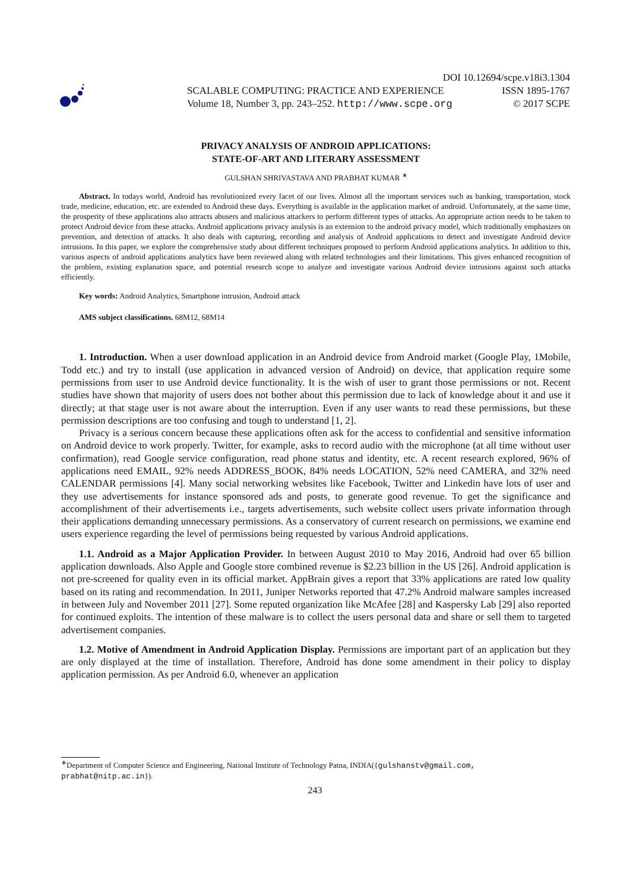DOI 10.12694/scpe.v18i3.1304
SCALABLE COMPUTING: PRACTICE AND EXPERIENCE ISSN 1895-1767
Volume 18, Number 3, pp. 243–252. http://www.scpe.org © 2017 SCPE
PRIVACY ANALYSIS OF ANDROID APPLICATIONS:
STATE-OF-ART AND LITERARY ASSESSMENT
GULSHAN SHRIVASTAVA AND PRABHAT KUMAR <sup>∗</sup>
Abstract. In todays world, Android has revolutionized every facet of our lives. Almost all the important services such as banking, transportation, stock trade, medicine, education, etc. are extended to Android these days. Everything is available in the application market of android. Unfortunately, at the same time, the prosperity of these applications also attracts abusers and malicious attackers to perform different types of attacks. An appropriate action needs to be taken to protect Android device from these attacks. Android applications privacy analysis is an extension to the android privacy model, which traditionally emphasizes on prevention, and detection of attacks. It also deals with capturing, recording and analysis of Android applications to detect and investigate Android device intrusions. In this paper, we explore the comprehensive study about different techniques proposed to perform Android applications analytics. In addition to this, various aspects of android applications analytics have been reviewed along with related technologies and their limitations. This gives enhanced recognition of the problem, existing explanation space, and potential research scope to analyze and investigate various Android device intrusions against such attacks efficiently.
Key words: Android Analytics, Smartphone intrusion, Android attack
AMS subject classifications. 68M12, 68M14
1. Introduction. When a user download application in an Android device from Android market (Google Play, 1Mobile, Todd etc.) and try to install (use application in advanced version of Android) on device, that application require some permissions from user to use Android device functionality. It is the wish of user to grant those permissions or not. Recent studies have shown that majority of users does not bother about this permission due to lack of knowledge about it and use it directly; at that stage user is not aware about the interruption. Even if any user wants to read these permissions, but these permission descriptions are too confusing and tough to understand [1, 2].
Privacy is a serious concern because these applications often ask for the access to confidential and sensitive information on Android device to work properly. Twitter, for example, asks to record audio with the microphone (at all time without user confirmation), read Google service configuration, read phone status and identity, etc. A recent research explored, 96% of applications need EMAIL, 92% needs ADDRESS_BOOK, 84% needs LOCATION, 52% need CAMERA, and 32% need CALENDAR permissions [4]. Many social networking websites like Facebook, Twitter and Linkedin have lots of user and they use advertisements for instance sponsored ads and posts, to generate good revenue. To get the significance and accomplishment of their advertisements i.e., targets advertisements, such website collect users private information through their applications demanding unnecessary permissions. As a conservatory of current research on permissions, we examine end users experience regarding the level of permissions being requested by various Android applications.
1.1. Android as a Major Application Provider. In between August 2010 to May 2016, Android had over 65 billion application downloads. Also Apple and Google store combined revenue is $2.23 billion in the US [26]. Android application is not pre-screened for quality even in its official market. AppBrain gives a report that 33% applications are rated low quality based on its rating and recommendation. In 2011, Juniper Networks reported that 47.2% Android malware samples increased in between July and November 2011 [27]. Some reputed organization like McAfee [28] and Kaspersky Lab [29] also reported for continued exploits. The intention of these malware is to collect the users personal data and share or sell them to targeted advertisement companies.
1.2. Motive of Amendment in Android Application Display. Permissions are important part of an application but they are only displayed at the time of installation. Therefore, Android has done some amendment in their policy to display application permission. As per Android 6.0, whenever an application
<sup>∗</sup>Department of Computer Science and Engineering, National Institute of Technology Patna, INDIA({gulshanstv@gmail.com, prabhat@nitp.ac.in}).
243